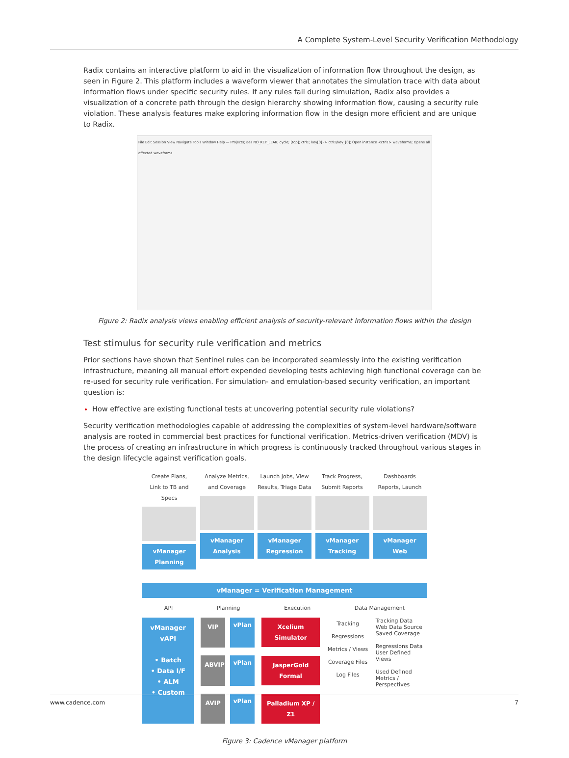A Complete System-Level Security Verification Methodology
Radix contains an interactive platform to aid in the visualization of information flow throughout the design, as seen in Figure 2. This platform includes a waveform viewer that annotates the simulation trace with data about information flows under specific security rules. If any rules fail during simulation, Radix also provides a visualization of a concrete path through the design hierarchy showing information flow, causing a security rule violation. These analysis features make exploring information flow in the design more efficient and are unique to Radix.
File Edit Session View Navigate Tools Window Help — Projects; aes NO_KEY_LEAK; cycle; [top]; ctrl1; key[0] -> ctrl1/key_[0]; Open instance <ctrl1> waveforms; Opens all affected waveforms
Figure 2: Radix analysis views enabling efficient analysis of security-relevant information flows within the design
Test stimulus for security rule verification and metrics
Prior sections have shown that Sentinel rules can be incorporated seamlessly into the existing verification infrastructure, meaning all manual effort expended developing tests achieving high functional coverage can be re-used for security rule verification. For simulation- and emulation-based security verification, an important question is:
How effective are existing functional tests at uncovering potential security rule violations?
Security verification methodologies capable of addressing the complexities of system-level hardware/software analysis are rooted in commercial best practices for functional verification. Metrics-driven verification (MDV) is the process of creating an infrastructure in which progress is continuously tracked throughout various stages in the design lifecycle against verification goals.
Create Plans,
Link to TB and Specs
vManager
Planning
Analyze Metrics,
and Coverage
vManager
Analysis
Launch Jobs, View
Results, Triage Data
vManager
Regression
Track Progress,
Submit Reports
vManager
Tracking
Dashboards
Reports, Launch
vManager
Web
vManager = Verification Management
API Planning Execution Data Management
vManager vAPI
• Batch
• Data I/F
• ALM
• Custom
VIP
vPlan
ABVIP
vPlan
AVIP
vPlan
Xcelium Simulator
JasperGold Formal
Palladium XP / Z1
Tracking
Regressions
Metrics / Views
Coverage Files Log Files
Tracking Data
Web Data Source
Saved Coverage
Regressions Data
User Defined Views
Used Defined Metrics / Perspectives
Figure 3: Cadence vManager platform
www.cadence.com 7